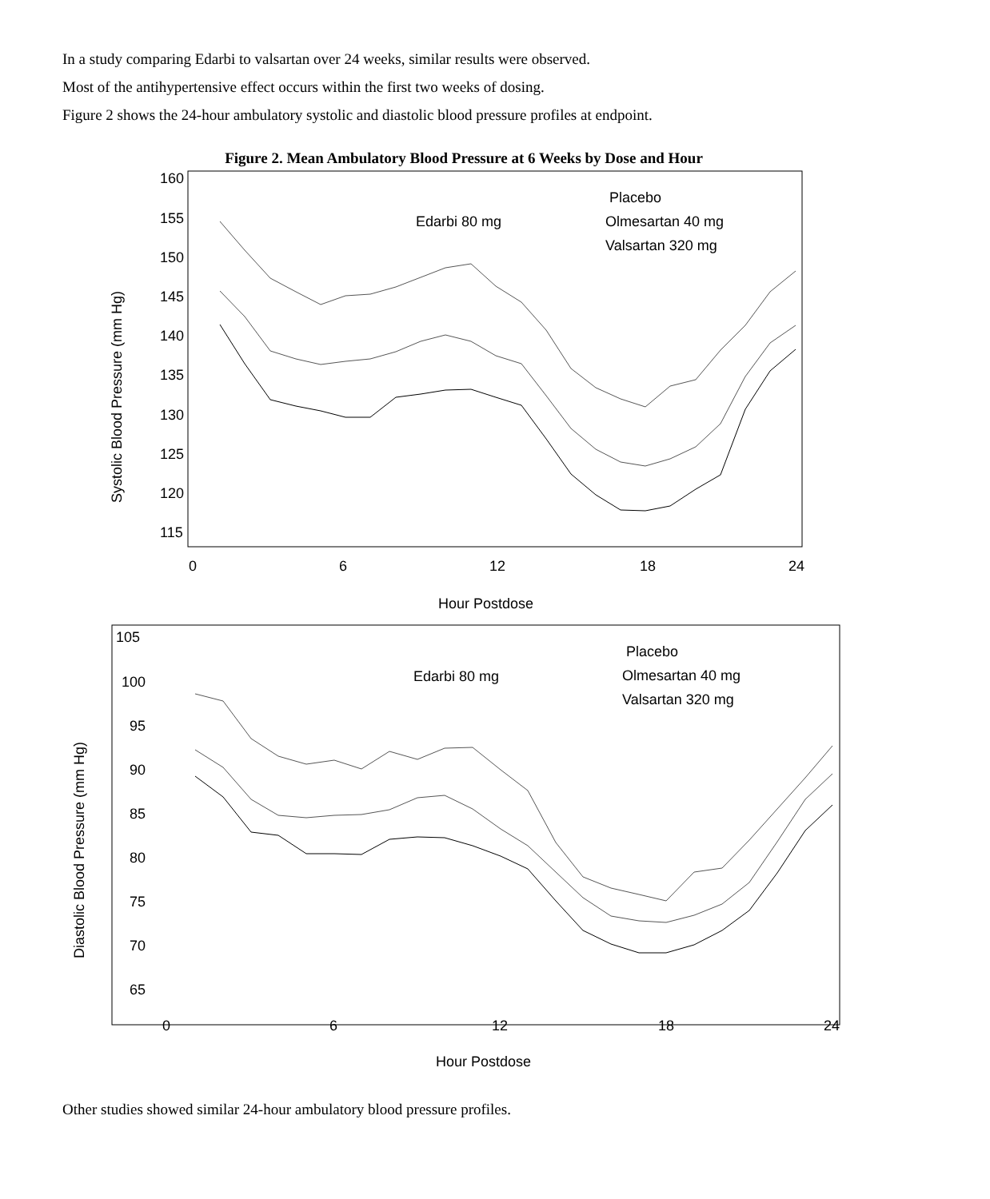In a study comparing Edarbi to valsartan over 24 weeks, similar results were observed.
Most of the antihypertensive effect occurs within the first two weeks of dosing.
Figure 2 shows the 24-hour ambulatory systolic and diastolic blood pressure profiles at endpoint.
Figure 2. Mean Ambulatory Blood Pressure at 6 Weeks by Dose and Hour
160
155
150
145
140
135
130
125
120
115
0
6
12
18
24
Hour Postdose
Systolic Blood Pressure (mm Hg)
Edarbi 80 mg
Placebo
Olmesartan 40 mg
Valsartan 320 mg
105
100
95
90
85
80
75
70
65
0
6
12
18
24
Hour Postdose
Diastolic Blood Pressure (mm Hg)
Edarbi 80 mg
Placebo
Olmesartan 40 mg
Valsartan 320 mg
Other studies showed similar 24-hour ambulatory blood pressure profiles.